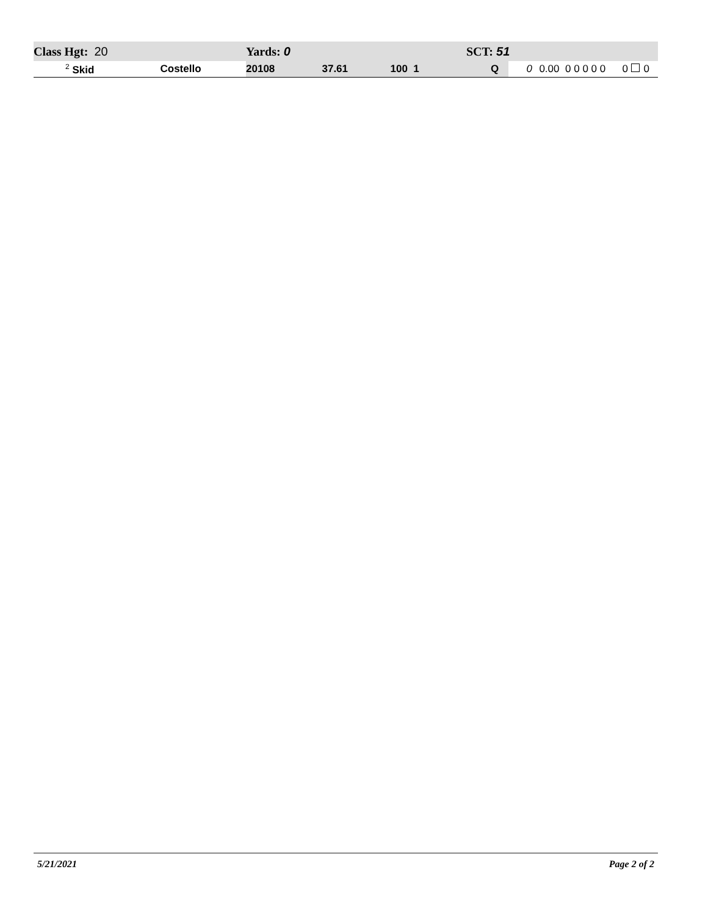| Class Hgt: 20 | | Yards: 0 | | | SCT: 51 | | | | | |
| <sup>2</sup> Skid | Costello | 20108 | 37.61 | 100 1 | Q | 0 | 0.00 | 0 0 0 0 0 | 0 | 0 |
5/21/2021 Page 2 of 2